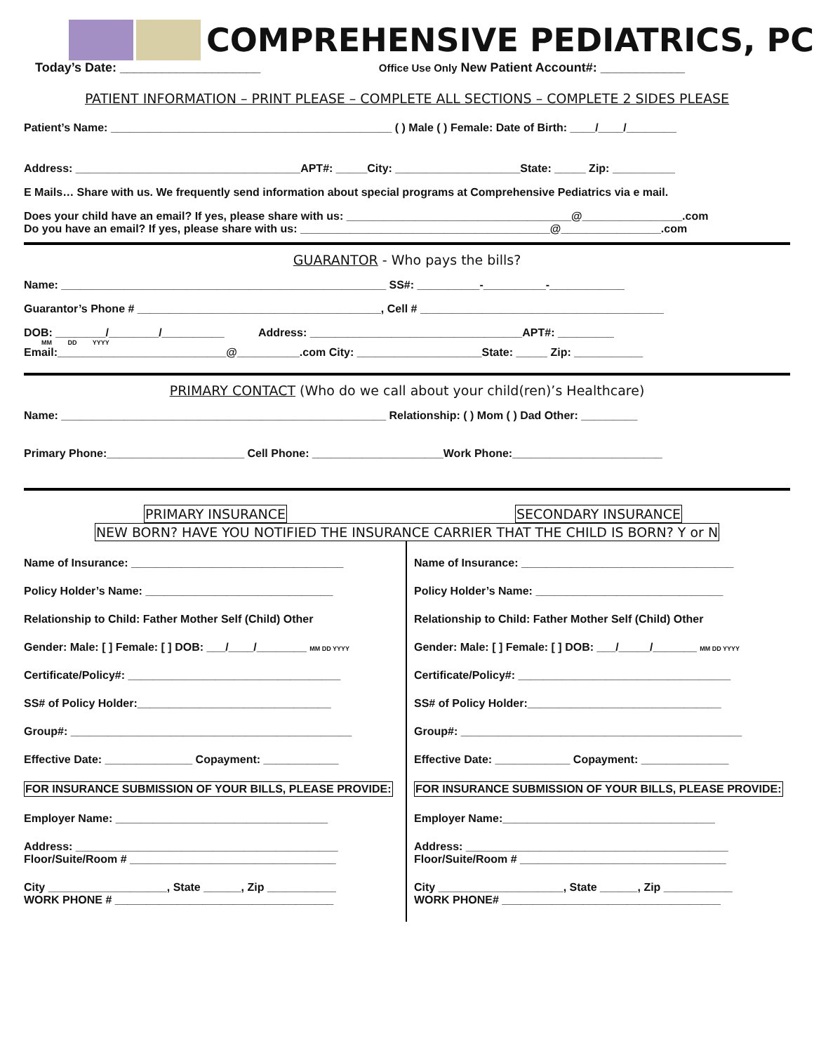COMPREHENSIVE PEDIATRICS, PC
Today’s Date: ____________________ Office Use Only New Patient Account#: ____________
PATIENT INFORMATION – PRINT PLEASE – COMPLETE ALL SECTIONS – COMPLETE 2 SIDES PLEASE
Patient’s Name: _____________________________________________ ( ) Male ( ) Female: Date of Birth: ____/____/________
Address: ____________________________________APT#: _____City: ____________________State: _____ Zip: __________
E Mails… Share with us. We frequently send information about special programs at Comprehensive Pediatrics via e mail.
Does your child have an email? If yes, please share with us: ____________________________________@________________.com
Do you have an email? If yes, please share with us: ________________________________________@________________.com
GUARANTOR - Who pays the bills?
Name: ____________________________________________________ SS#: __________-__________-____________
Guarantor’s Phone # _______________________________________, Cell # _______________________________________
DOB: ________/________/__________ Address: __________________________________APT#: _________
MM DD YYYY
Email:___________________________@__________.com City: ____________________State: _____ Zip: ___________
PRIMARY CONTACT (Who do we call about your child(ren)’s Healthcare)
Name: ____________________________________________________ Relationship: ( ) Mom ( ) Dad Other: _________
Primary Phone:______________________ Cell Phone: _____________________Work Phone:________________________
PRIMARY INSURANCE SECONDARY INSURANCE
NEW BORN? HAVE YOU NOTIFIED THE INSURANCE CARRIER THAT THE CHILD IS BORN? Y or N
Name of Insurance: __________________________________
Policy Holder’s Name: ______________________________
Relationship to Child: Father Mother Self (Child) Other
Gender: Male: [ ] Female: [ ] DOB: ___/____/________ MM DD YYYY
Certificate/Policy#: __________________________________
SS# of Policy Holder:_______________________________
Group#: _____________________________________________
Effective Date: ______________ Copayment: ____________
FOR INSURANCE SUBMISSION OF YOUR BILLS, PLEASE PROVIDE:
Employer Name: __________________________________
Address: __________________________________________
Floor/Suite/Room # _________________________________
City ___________________, State ______, Zip ___________
WORK PHONE # ___________________________________
Name of Insurance: __________________________________
Policy Holder’s Name: ______________________________
Relationship to Child: Father Mother Self (Child) Other
Gender: Male: [ ] Female: [ ] DOB: ___/_____/_______ MM DD YYYY
Certificate/Policy#: __________________________________
SS# of Policy Holder:_______________________________
Group#: _____________________________________________
Effective Date: ____________ Copayment: ______________
FOR INSURANCE SUBMISSION OF YOUR BILLS, PLEASE PROVIDE:
Employer Name:__________________________________
Address: __________________________________________
Floor/Suite/Room # _________________________________
City ____________________, State ______, Zip ___________
WORK PHONE# ___________________________________